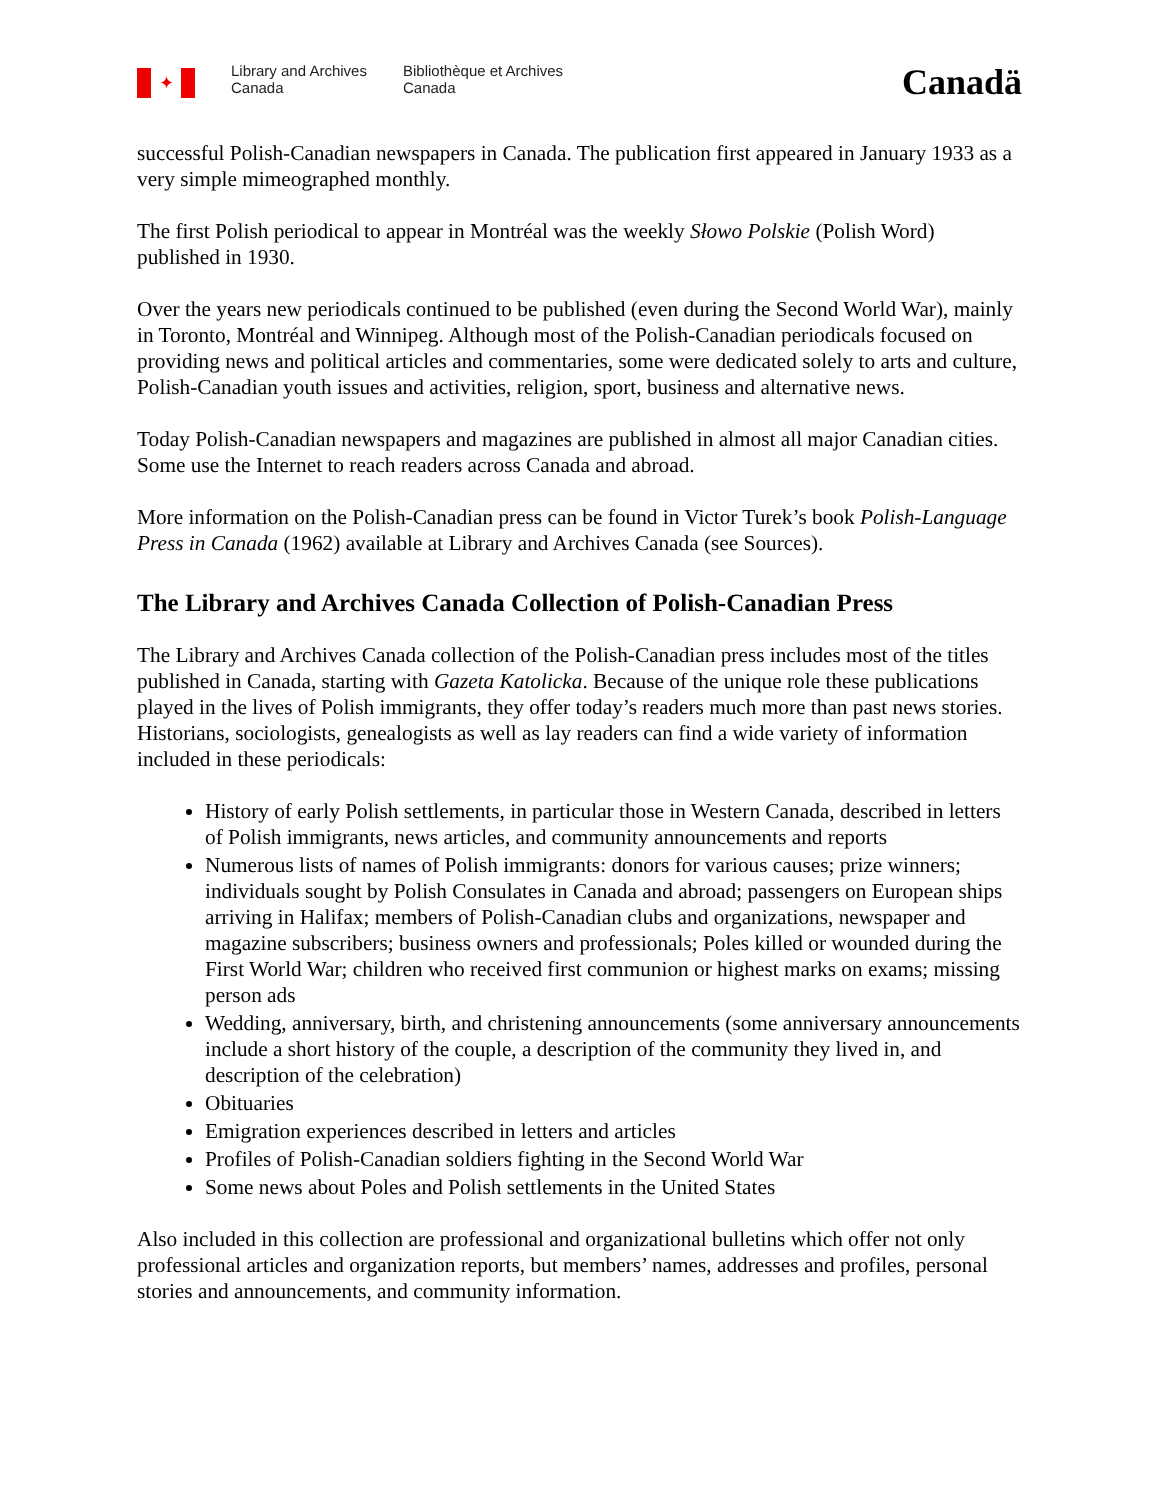✦
Library and Archives Canada
Bibliothèque et Archives Canada
Canadä
successful Polish-Canadian newspapers in Canada. The publication first appeared in January 1933 as a very simple mimeographed monthly.
The first Polish periodical to appear in Montréal was the weekly Słowo Polskie (Polish Word) published in 1930.
Over the years new periodicals continued to be published (even during the Second World War), mainly in Toronto, Montréal and Winnipeg. Although most of the Polish-Canadian periodicals focused on providing news and political articles and commentaries, some were dedicated solely to arts and culture, Polish-Canadian youth issues and activities, religion, sport, business and alternative news.
Today Polish-Canadian newspapers and magazines are published in almost all major Canadian cities. Some use the Internet to reach readers across Canada and abroad.
More information on the Polish-Canadian press can be found in Victor Turek’s book Polish-Language Press in Canada (1962) available at Library and Archives Canada (see Sources).
The Library and Archives Canada Collection of Polish-Canadian Press
The Library and Archives Canada collection of the Polish-Canadian press includes most of the titles published in Canada, starting with Gazeta Katolicka. Because of the unique role these publications played in the lives of Polish immigrants, they offer today’s readers much more than past news stories. Historians, sociologists, genealogists as well as lay readers can find a wide variety of information included in these periodicals:
History of early Polish settlements, in particular those in Western Canada, described in letters of Polish immigrants, news articles, and community announcements and reports
Numerous lists of names of Polish immigrants: donors for various causes; prize winners; individuals sought by Polish Consulates in Canada and abroad; passengers on European ships arriving in Halifax; members of Polish-Canadian clubs and organizations, newspaper and magazine subscribers; business owners and professionals; Poles killed or wounded during the First World War; children who received first communion or highest marks on exams; missing person ads
Wedding, anniversary, birth, and christening announcements (some anniversary announcements include a short history of the couple, a description of the community they lived in, and description of the celebration)
Obituaries
Emigration experiences described in letters and articles
Profiles of Polish-Canadian soldiers fighting in the Second World War
Some news about Poles and Polish settlements in the United States
Also included in this collection are professional and organizational bulletins which offer not only professional articles and organization reports, but members’ names, addresses and profiles, personal stories and announcements, and community information.